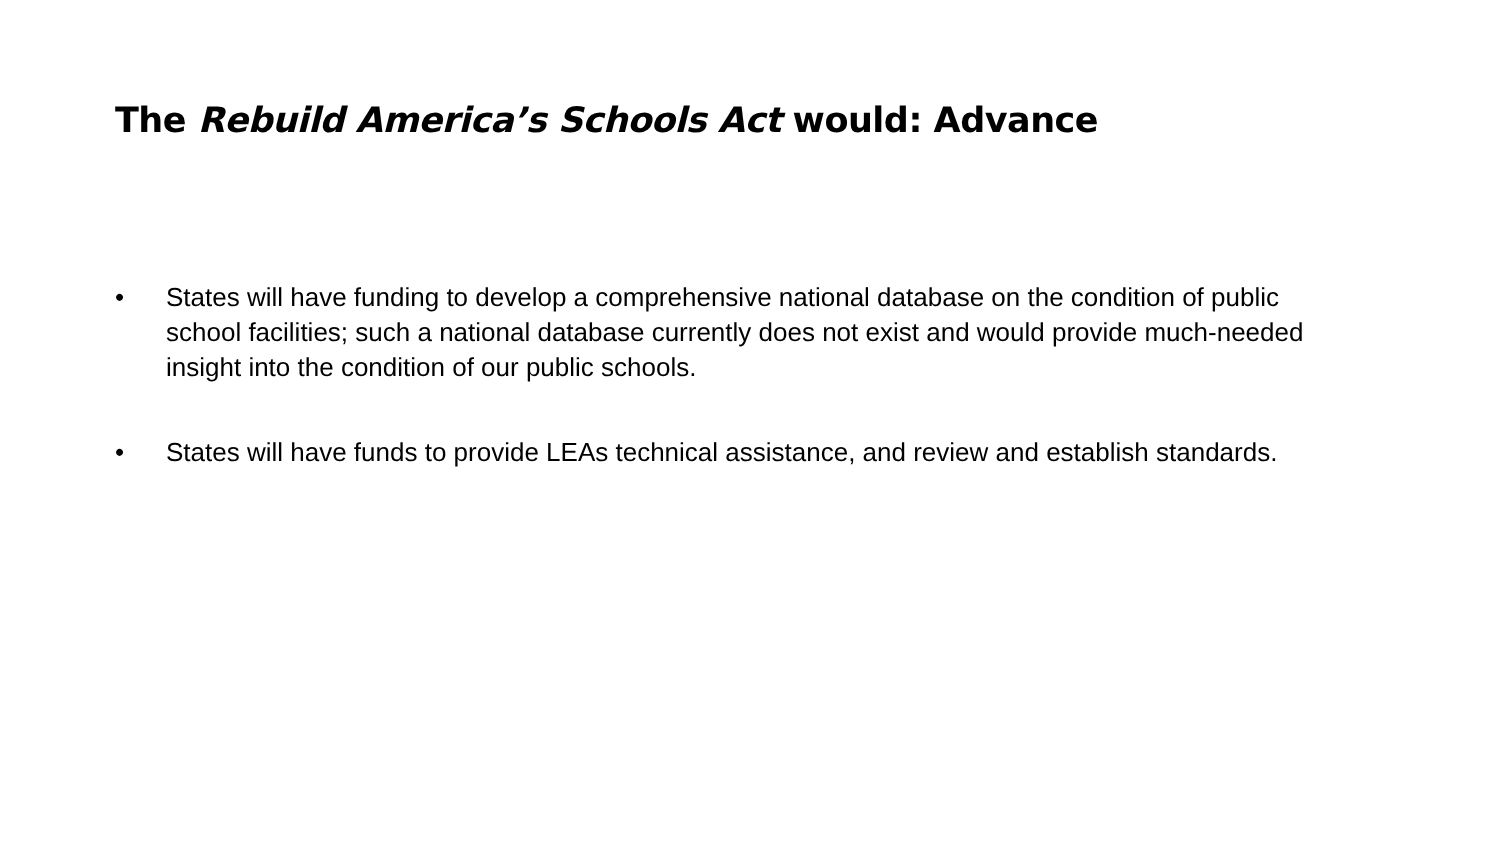The Rebuild America’s Schools Act would: Advance
• States will have funding to develop a comprehensive national database on the condition of public school facilities; such a national database currently does not exist and would provide much-needed insight into the condition of our public schools.
• States will have funds to provide LEAs technical assistance, and review and establish standards.